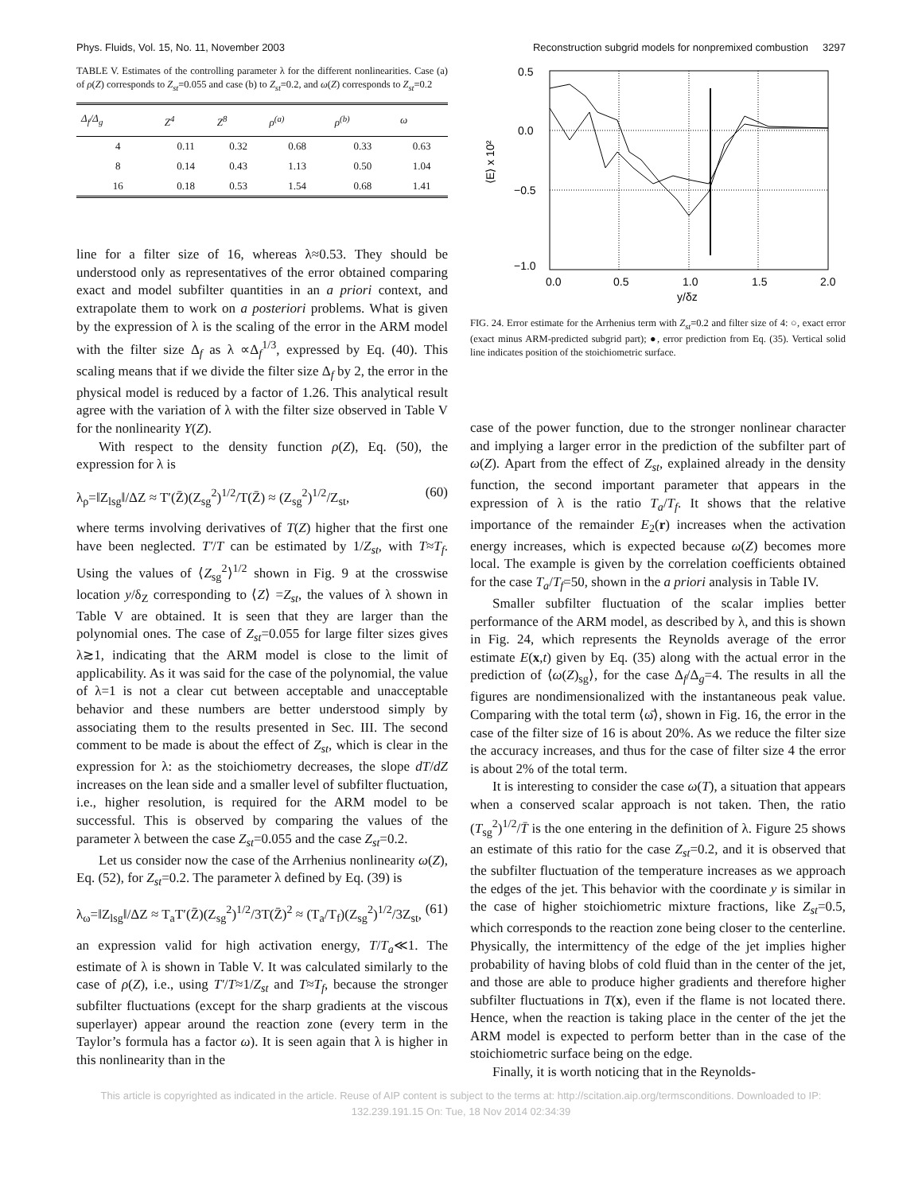Phys. Fluids, Vol. 15, No. 11, November 2003 Reconstruction subgrid models for nonpremixed combustion 3297
TABLE V. Estimates of the controlling parameter λ for the different nonlinearities. Case (a) of ρ(Z) corresponds to Z<sub>st</sub>=0.055 and case (b) to Z<sub>st</sub>=0.2, and ω(Z) corresponds to Z<sub>st</sub>=0.2
| Δ<sub>f</sub>/Δ<sub>g</sub> | Z<sup>4</sup> | Z<sup>8</sup> | ρ<sup>(a)</sup> | ρ<sup>(b)</sup> | ω |
| --- | --- | --- | --- | --- | --- |
| 4 | 0.11 | 0.32 | 0.68 | 0.33 | 0.63 |
| 8 | 0.14 | 0.43 | 1.13 | 0.50 | 1.04 |
| 16 | 0.18 | 0.53 | 1.54 | 0.68 | 1.41 |
line for a filter size of 16, whereas λ≈0.53. They should be understood only as representatives of the error obtained comparing exact and model subfilter quantities in an a priori context, and extrapolate them to work on a posteriori problems. What is given by the expression of λ is the scaling of the error in the ARM model with the filter size Δ<sub>f</sub> as λ ∝Δ<sub>f</sub><sup>1/3</sup>, expressed by Eq. (40). This scaling means that if we divide the filter size Δ<sub>f</sub> by 2, the error in the physical model is reduced by a factor of 1.26. This analytical result agree with the variation of λ with the filter size observed in Table V for the nonlinearity Y(Z).
With respect to the density function ρ(Z), Eq. (50), the expression for λ is
λ<sub>ρ</sub>=‖Z<sub>lsg</sub>‖/ΔZ ≈ T′(Z̄)(Z<sub>sg</sub><sup>2</sup>)<sup>1/2</sup>/T(Z̄) ≈ (Z<sub>sg</sub><sup>2</sup>)<sup>1/2</sup>/Z<sub>st</sub>, (60)
where terms involving derivatives of T(Z) higher that the first one have been neglected. T′/T can be estimated by 1/Z<sub>st</sub>, with T≈T<sub>f</sub>. Using the values of ⟨Z<sub>sg</sub><sup>2</sup>⟩<sup>1/2</sup> shown in Fig. 9 at the crosswise location y/δ<sub>Z</sub> corresponding to ⟨Z⟩ =Z<sub>st</sub>, the values of λ shown in Table V are obtained. It is seen that they are larger than the polynomial ones. The case of Z<sub>st</sub>=0.055 for large filter sizes gives λ≳1, indicating that the ARM model is close to the limit of applicability. As it was said for the case of the polynomial, the value of λ=1 is not a clear cut between acceptable and unacceptable behavior and these numbers are better understood simply by associating them to the results presented in Sec. III. The second comment to be made is about the effect of Z<sub>st</sub>, which is clear in the expression for λ: as the stoichiometry decreases, the slope dT/dZ increases on the lean side and a smaller level of subfilter fluctuation, i.e., higher resolution, is required for the ARM model to be successful. This is observed by comparing the values of the parameter λ between the case Z<sub>st</sub>=0.055 and the case Z<sub>st</sub>=0.2.
Let us consider now the case of the Arrhenius nonlinearity ω(Z), Eq. (52), for Z<sub>st</sub>=0.2. The parameter λ defined by Eq. (39) is
λ<sub>ω</sub>=‖Z<sub>lsg</sub>‖/ΔZ ≈ T<sub>a</sub>T′(Z̄)(Z<sub>sg</sub><sup>2</sup>)<sup>1/2</sup>/3T(Z̄)<sup>2</sup> ≈ (T<sub>a</sub>/T<sub>f</sub>)(Z<sub>sg</sub><sup>2</sup>)<sup>1/2</sup>/3Z<sub>st</sub>, (61)
an expression valid for high activation energy, T/T<sub>a</sub>≪1. The estimate of λ is shown in Table V. It was calculated similarly to the case of ρ(Z), i.e., using T′/T≈1/Z<sub>st</sub> and T≈T<sub>f</sub>, because the stronger subfilter fluctuations (except for the sharp gradients at the viscous superlayer) appear around the reaction zone (every term in the Taylor’s formula has a factor ω). It is seen again that λ is higher in this nonlinearity than in the
0.5
0.0
−0.5
−1.0
0.0
0.5
1.0
1.5
2.0
y/δz
⟨E⟩ x 10²
FIG. 24. Error estimate for the Arrhenius term with Z<sub>st</sub>=0.2 and filter size of 4: ○, exact error (exact minus ARM-predicted subgrid part); ●, error prediction from Eq. (35). Vertical solid line indicates position of the stoichiometric surface.
case of the power function, due to the stronger nonlinear character and implying a larger error in the prediction of the subfilter part of ω(Z). Apart from the effect of Z<sub>st</sub>, explained already in the density function, the second important parameter that appears in the expression of λ is the ratio T<sub>a</sub>/T<sub>f</sub>. It shows that the relative importance of the remainder E<sub>2</sub>(r) increases when the activation energy increases, which is expected because ω(Z) becomes more local. The example is given by the correlation coefficients obtained for the case T<sub>a</sub>/T<sub>f</sub>=50, shown in the a priori analysis in Table IV.
Smaller subfilter fluctuation of the scalar implies better performance of the ARM model, as described by λ, and this is shown in Fig. 24, which represents the Reynolds average of the error estimate E(x,t) given by Eq. (35) along with the actual error in the prediction of ⟨ω(Z)<sub>sg</sub>⟩, for the case Δ<sub>f</sub>/Δ<sub>g</sub>=4. The results in all the figures are nondimensionalized with the instantaneous peak value. Comparing with the total term ⟨ω̄⟩, shown in Fig. 16, the error in the case of the filter size of 16 is about 20%. As we reduce the filter size the accuracy increases, and thus for the case of filter size 4 the error is about 2% of the total term.
It is interesting to consider the case ω(T), a situation that appears when a conserved scalar approach is not taken. Then, the ratio (T<sub>sg</sub><sup>2</sup>)<sup>1/2</sup>/T̄ is the one entering in the definition of λ. Figure 25 shows an estimate of this ratio for the case Z<sub>st</sub>=0.2, and it is observed that the subfilter fluctuation of the temperature increases as we approach the edges of the jet. This behavior with the coordinate y is similar in the case of higher stoichiometric mixture fractions, like Z<sub>st</sub>=0.5, which corresponds to the reaction zone being closer to the centerline. Physically, the intermittency of the edge of the jet implies higher probability of having blobs of cold fluid than in the center of the jet, and those are able to produce higher gradients and therefore higher subfilter fluctuations in T(x), even if the flame is not located there. Hence, when the reaction is taking place in the center of the jet the ARM model is expected to perform better than in the case of the stoichiometric surface being on the edge.
Finally, it is worth noticing that in the Reynolds-
This article is copyrighted as indicated in the article. Reuse of AIP content is subject to the terms at: http://scitation.aip.org/termsconditions. Downloaded to IP:
132.239.191.15 On: Tue, 18 Nov 2014 02:34:39